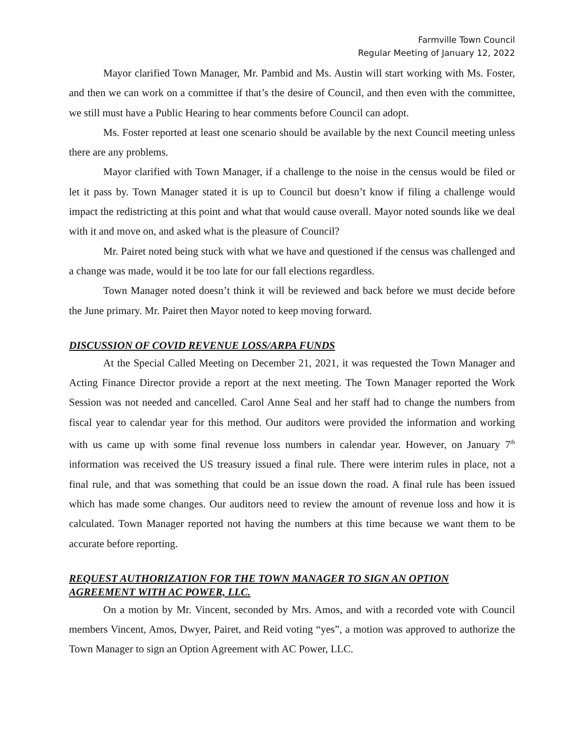Farmville Town Council
Regular Meeting of January 12, 2022
Mayor clarified Town Manager, Mr. Pambid and Ms. Austin will start working with Ms. Foster, and then we can work on a committee if that’s the desire of Council, and then even with the committee, we still must have a Public Hearing to hear comments before Council can adopt.
Ms. Foster reported at least one scenario should be available by the next Council meeting unless there are any problems.
Mayor clarified with Town Manager, if a challenge to the noise in the census would be filed or let it pass by. Town Manager stated it is up to Council but doesn’t know if filing a challenge would impact the redistricting at this point and what that would cause overall. Mayor noted sounds like we deal with it and move on, and asked what is the pleasure of Council?
Mr. Pairet noted being stuck with what we have and questioned if the census was challenged and a change was made, would it be too late for our fall elections regardless.
Town Manager noted doesn’t think it will be reviewed and back before we must decide before the June primary. Mr. Pairet then Mayor noted to keep moving forward.
DISCUSSION OF COVID REVENUE LOSS/ARPA FUNDS
At the Special Called Meeting on December 21, 2021, it was requested the Town Manager and Acting Finance Director provide a report at the next meeting. The Town Manager reported the Work Session was not needed and cancelled. Carol Anne Seal and her staff had to change the numbers from fiscal year to calendar year for this method. Our auditors were provided the information and working with us came up with some final revenue loss numbers in calendar year. However, on January 7<sup>th</sup> information was received the US treasury issued a final rule. There were interim rules in place, not a final rule, and that was something that could be an issue down the road. A final rule has been issued which has made some changes. Our auditors need to review the amount of revenue loss and how it is calculated. Town Manager reported not having the numbers at this time because we want them to be accurate before reporting.
REQUEST AUTHORIZATION FOR THE TOWN MANAGER TO SIGN AN OPTION AGREEMENT WITH AC POWER, LLC.
On a motion by Mr. Vincent, seconded by Mrs. Amos, and with a recorded vote with Council members Vincent, Amos, Dwyer, Pairet, and Reid voting “yes”, a motion was approved to authorize the Town Manager to sign an Option Agreement with AC Power, LLC.